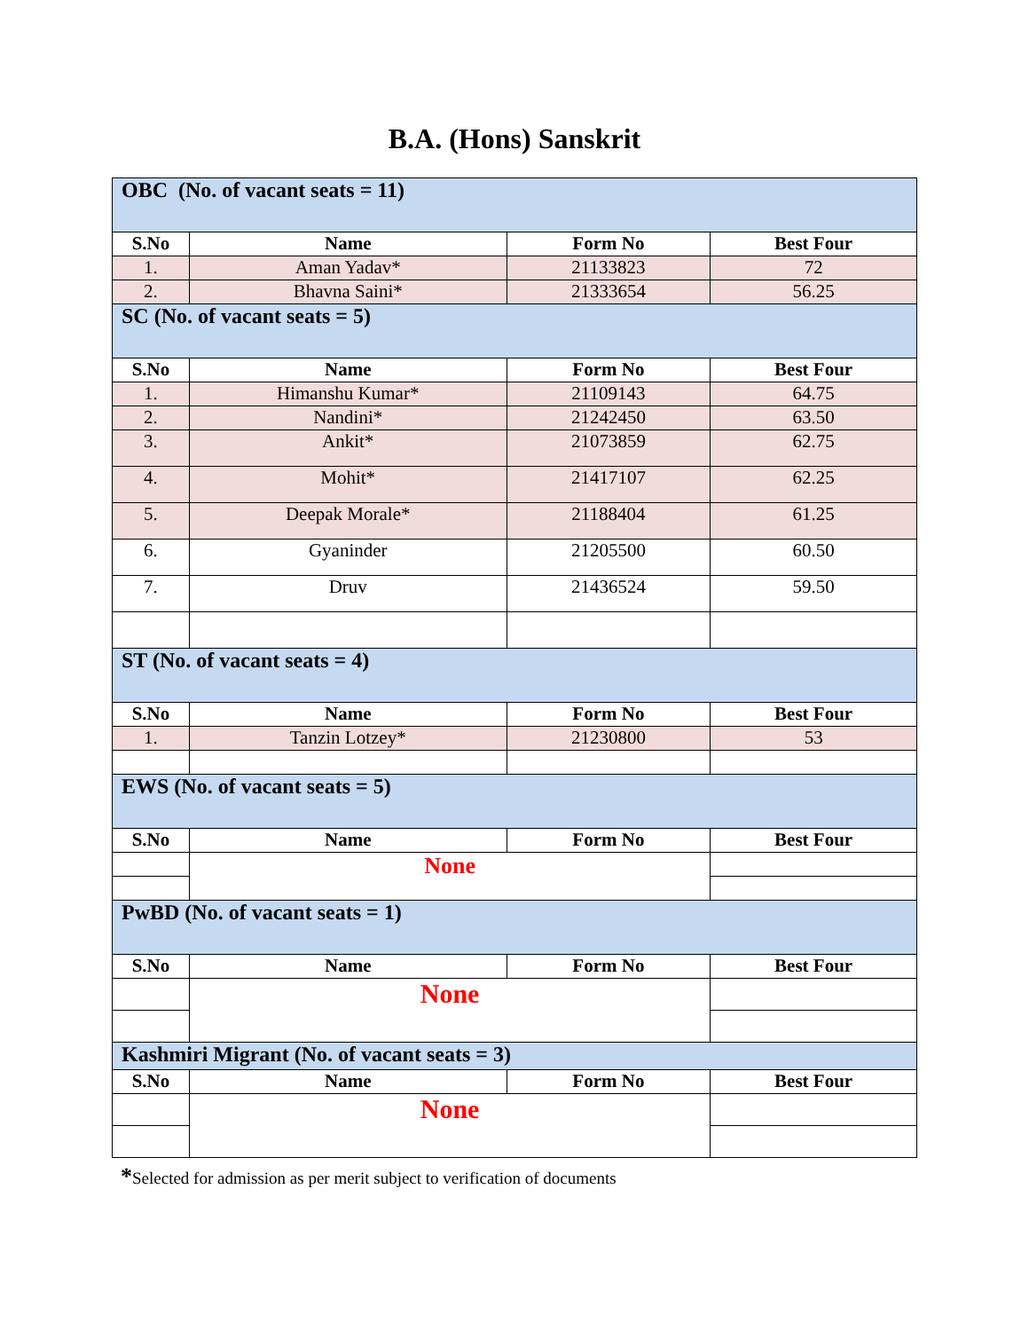B.A. (Hons) Sanskrit
| OBC (No. of vacant seats = 11) | | | |
| S.No | Name | Form No | Best Four |
| 1. | Aman Yadav* | 21133823 | 72 |
| 2. | Bhavna Saini* | 21333654 | 56.25 |
| SC (No. of vacant seats = 5) | | | |
| S.No | Name | Form No | Best Four |
| 1. | Himanshu Kumar* | 21109143 | 64.75 |
| 2. | Nandini* | 21242450 | 63.50 |
| 3. | Ankit* | 21073859 | 62.75 |
| 4. | Mohit* | 21417107 | 62.25 |
| 5. | Deepak Morale* | 21188404 | 61.25 |
| 6. | Gyaninder | 21205500 | 60.50 |
| 7. | Druv | 21436524 | 59.50 |
| ST (No. of vacant seats = 4) | | | |
| S.No | Name | Form No | Best Four |
| 1. | Tanzin Lotzey* | 21230800 | 53 |
| EWS (No. of vacant seats = 5) | | | |
| S.No | Name | Form No | Best Four |
| | None | | |
| PwBD (No. of vacant seats = 1) | | | |
| S.No | Name | Form No | Best Four |
| | None | | |
| Kashmiri Migrant (No. of vacant seats = 3) | | | |
| S.No | Name | Form No | Best Four |
| | None | | |
*Selected for admission as per merit subject to verification of documents